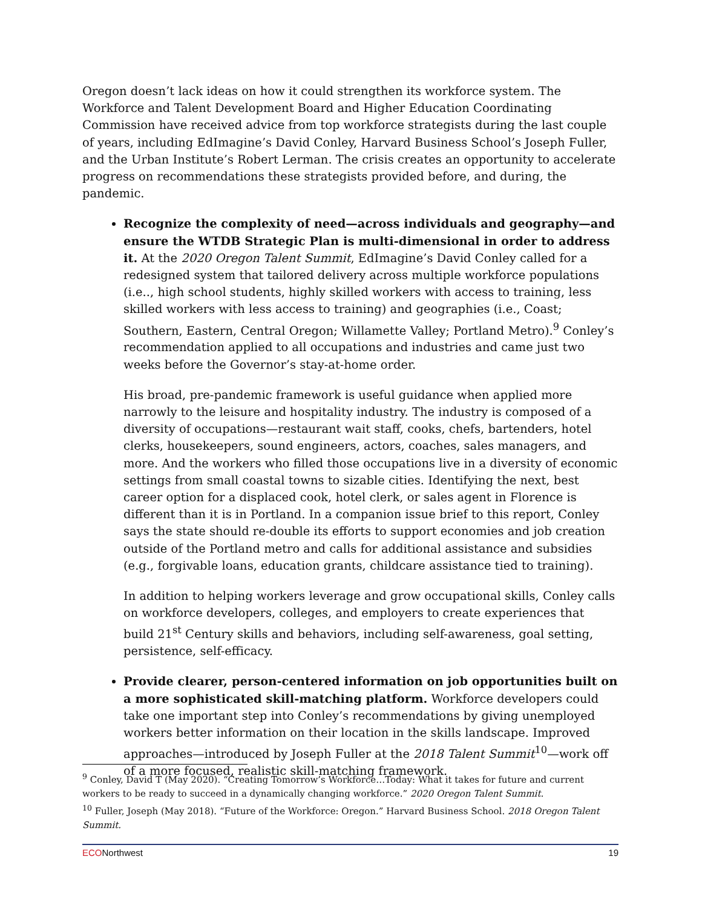Oregon doesn’t lack ideas on how it could strengthen its workforce system. The Workforce and Talent Development Board and Higher Education Coordinating Commission have received advice from top workforce strategists during the last couple of years, including EdImagine’s David Conley, Harvard Business School’s Joseph Fuller, and the Urban Institute’s Robert Lerman. The crisis creates an opportunity to accelerate progress on recommendations these strategists provided before, and during, the pandemic.
Recognize the complexity of need—across individuals and geography—and ensure the WTDB Strategic Plan is multi-dimensional in order to address it. At the 2020 Oregon Talent Summit, EdImagine’s David Conley called for a redesigned system that tailored delivery across multiple workforce populations (i.e.., high school students, highly skilled workers with access to training, less skilled workers with less access to training) and geographies (i.e., Coast; Southern, Eastern, Central Oregon; Willamette Valley; Portland Metro).<sup>9</sup> Conley’s recommendation applied to all occupations and industries and came just two weeks before the Governor’s stay-at-home order.
His broad, pre-pandemic framework is useful guidance when applied more narrowly to the leisure and hospitality industry. The industry is composed of a diversity of occupations—restaurant wait staff, cooks, chefs, bartenders, hotel clerks, housekeepers, sound engineers, actors, coaches, sales managers, and more. And the workers who filled those occupations live in a diversity of economic settings from small coastal towns to sizable cities. Identifying the next, best career option for a displaced cook, hotel clerk, or sales agent in Florence is different than it is in Portland. In a companion issue brief to this report, Conley says the state should re-double its efforts to support economies and job creation outside of the Portland metro and calls for additional assistance and subsidies (e.g., forgivable loans, education grants, childcare assistance tied to training).
In addition to helping workers leverage and grow occupational skills, Conley calls on workforce developers, colleges, and employers to create experiences that build 21<sup>st</sup> Century skills and behaviors, including self-awareness, goal setting, persistence, self-efficacy.
Provide clearer, person-centered information on job opportunities built on a more sophisticated skill-matching platform. Workforce developers could take one important step into Conley’s recommendations by giving unemployed workers better information on their location in the skills landscape. Improved approaches—introduced by Joseph Fuller at the 2018 Talent Summit<sup>10</sup>—work off of a more focused, realistic skill-matching framework.
<sup>9</sup> Conley, David T (May 2020). “Creating Tomorrow’s Workforce…Today: What it takes for future and current workers to be ready to succeed in a dynamically changing workforce.” 2020 Oregon Talent Summit.
<sup>10</sup> Fuller, Joseph (May 2018). “Future of the Workforce: Oregon.” Harvard Business School. 2018 Oregon Talent Summit.
ECONorthwest 19